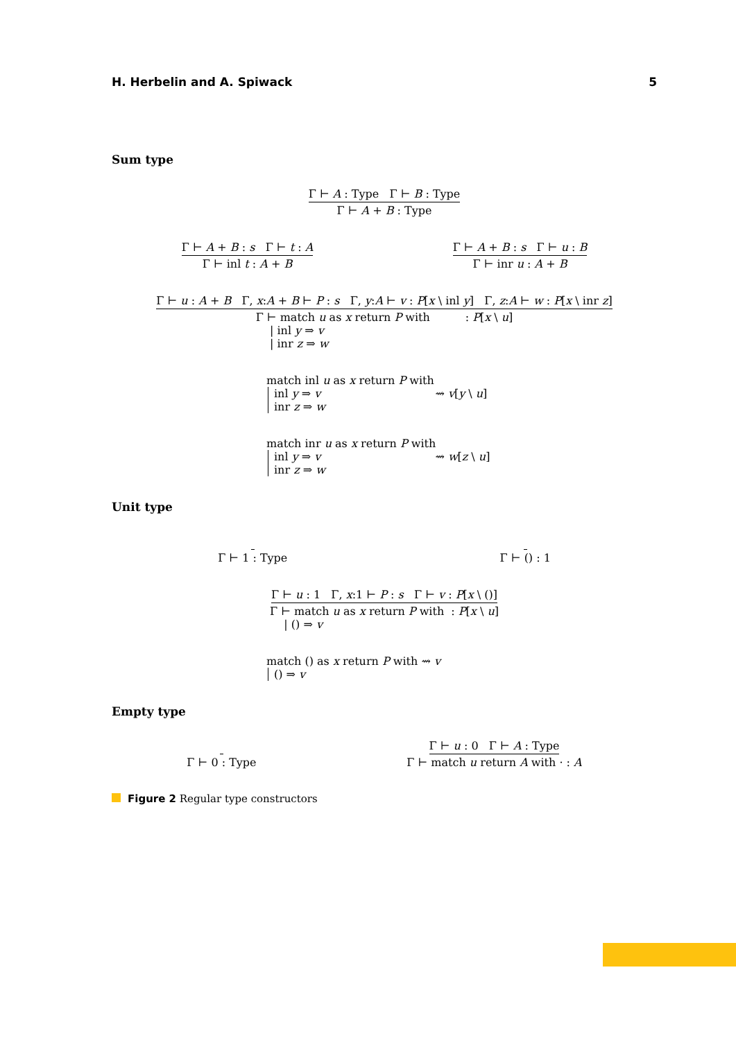H. Herbelin and A. Spiwack 5
Sum type
Γ ⊢ A : Type Γ ⊢ B : Type Γ ⊢ A + B : Type
Γ ⊢ A + B : s Γ ⊢ t : A Γ ⊢ inl t : A + B Γ ⊢ A + B : s Γ ⊢ u : B Γ ⊢ inr u : A + B
Γ ⊢ u : A + B Γ, x:A + B ⊢ P : s Γ, y:A ⊢ v : P[x \ inl y] Γ, z:A ⊢ w : P[x \ inr z] Γ ⊢ match u as x return P with : P[x \ u] | inl y ⇒ v | inr z ⇒ w
match inl u as x return P with
inl y ⇒ v ⇝ v[y \ u]
inr z ⇒ w
match inr u as x return P with
inl y ⇒ v ⇝ w[z \ u]
inr z ⇒ w
Unit type
Γ ⊢ 1 : Type Γ ⊢ () : 1
Γ ⊢ u : 1 Γ, x:1 ⊢ P : s Γ ⊢ v : P[x \ ()] Γ ⊢ match u as x return P with : P[x \ u] | () ⇒ v
match () as x return P with ⇝ v
() ⇒ v
Empty type
Γ ⊢ 0 : Type Γ ⊢ u : 0 Γ ⊢ A : Type Γ ⊢ match u return A with · : A
Figure 2 Regular type constructors